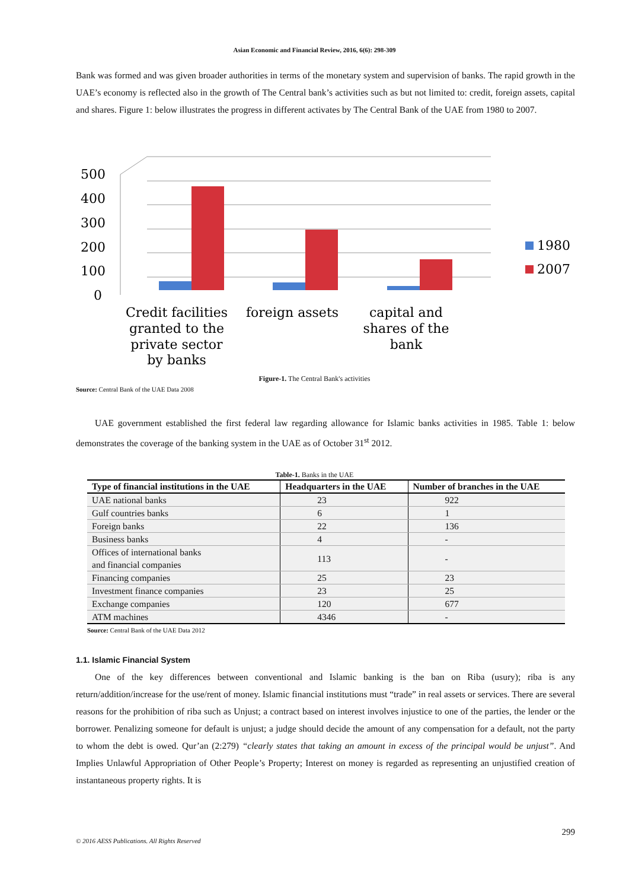Asian Economic and Financial Review, 2016, 6(6): 298-309
Bank was formed and was given broader authorities in terms of the monetary system and supervision of banks. The rapid growth in the UAE’s economy is reflected also in the growth of The Central bank’s activities such as but not limited to: credit, foreign assets, capital and shares. Figure 1: below illustrates the progress in different activates by The Central Bank of the UAE from 1980 to 2007.
500
400
300
200
100
0
1980
2007
Credit facilities
granted to the
private sector
by banks
foreign assets
capital and
shares of the
bank
Figure-1. The Central Bank's activities
Source: Central Bank of the UAE Data 2008
UAE government established the first federal law regarding allowance for Islamic banks activities in 1985. Table 1: below demonstrates the coverage of the banking system in the UAE as of October 31<sup>st</sup> 2012.
Table-1. Banks in the UAE
| Type of financial institutions in the UAE | Headquarters in the UAE | Number of branches in the UAE |
| --- | --- | --- |
| UAE national banks | 23 | 922 |
| Gulf countries banks | 6 | 1 |
| Foreign banks | 22 | 136 |
| Business banks | 4 | - |
| Offices of international banks and financial companies | 113 | - |
| Financing companies | 25 | 23 |
| Investment finance companies | 23 | 25 |
| Exchange companies | 120 | 677 |
| ATM machines | 4346 | - |
Source: Central Bank of the UAE Data 2012
1.1. Islamic Financial System
One of the key differences between conventional and Islamic banking is the ban on Riba (usury); riba is any return/addition/increase for the use/rent of money. Islamic financial institutions must “trade” in real assets or services. There are several reasons for the prohibition of riba such as Unjust; a contract based on interest involves injustice to one of the parties, the lender or the borrower. Penalizing someone for default is unjust; a judge should decide the amount of any compensation for a default, not the party to whom the debt is owed. Qur’an (2:279) “clearly states that taking an amount in excess of the principal would be unjust”. And Implies Unlawful Appropriation of Other People’s Property; Interest on money is regarded as representing an unjustified creation of instantaneous property rights. It is
299
© 2016 AESS Publications. All Rights Reserved